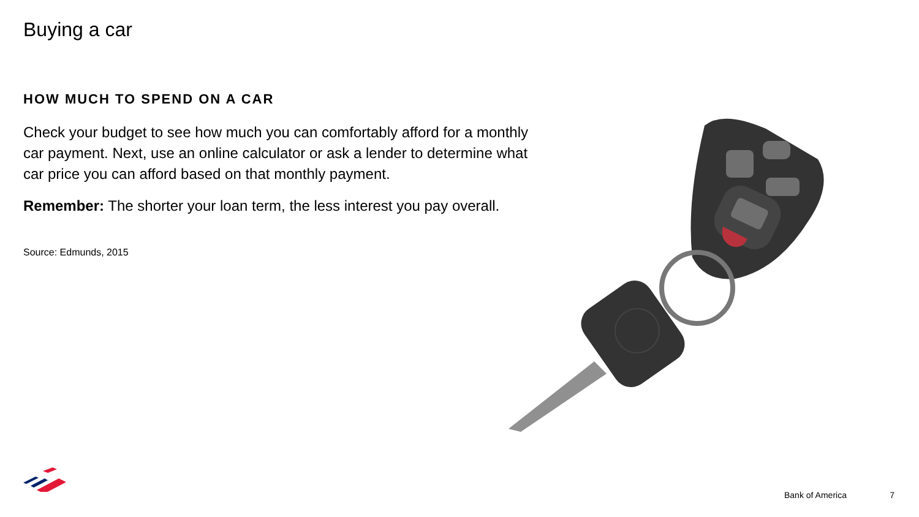Buying a car
HOW MUCH TO SPEND ON A CAR
Check your budget to see how much you can comfortably afford for a monthly car payment. Next, use an online calculator or ask a lender to determine what car price you can afford based on that monthly payment.
Remember: The shorter your loan term, the less interest you pay overall.
Source: Edmunds, 2015
Bank of America 7